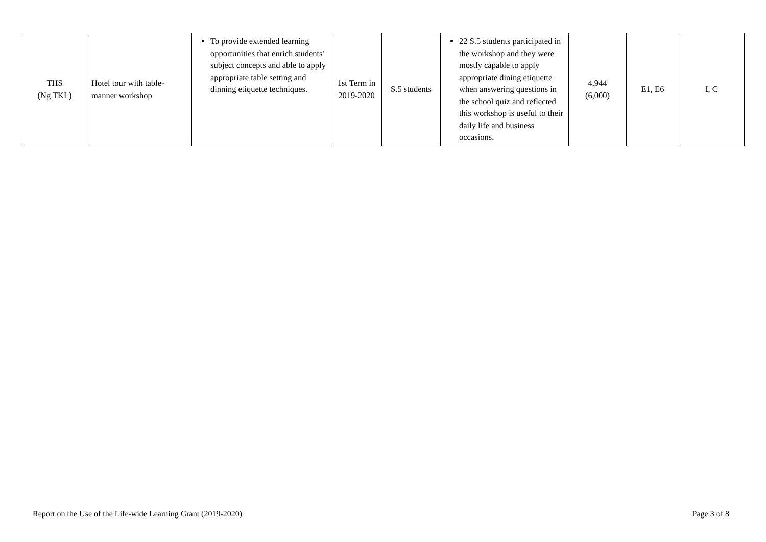| THS (Ng TKL) | Hotel tour with table-manner workshop | To provide extended learning opportunities that enrich students' subject concepts and able to apply appropriate table setting and dinning etiquette techniques. | 1st Term in 2019-2020 | S.5 students | 22 S.5 students participated in the workshop and they were mostly capable to apply appropriate dining etiquette when answering questions in the school quiz and reflected this workshop is useful to their daily life and business occasions. | 4,944 (6,000) | E1, E6 | I, C |
Report on the Use of the Life-wide Learning Grant (2019-2020) Page 3 of 8